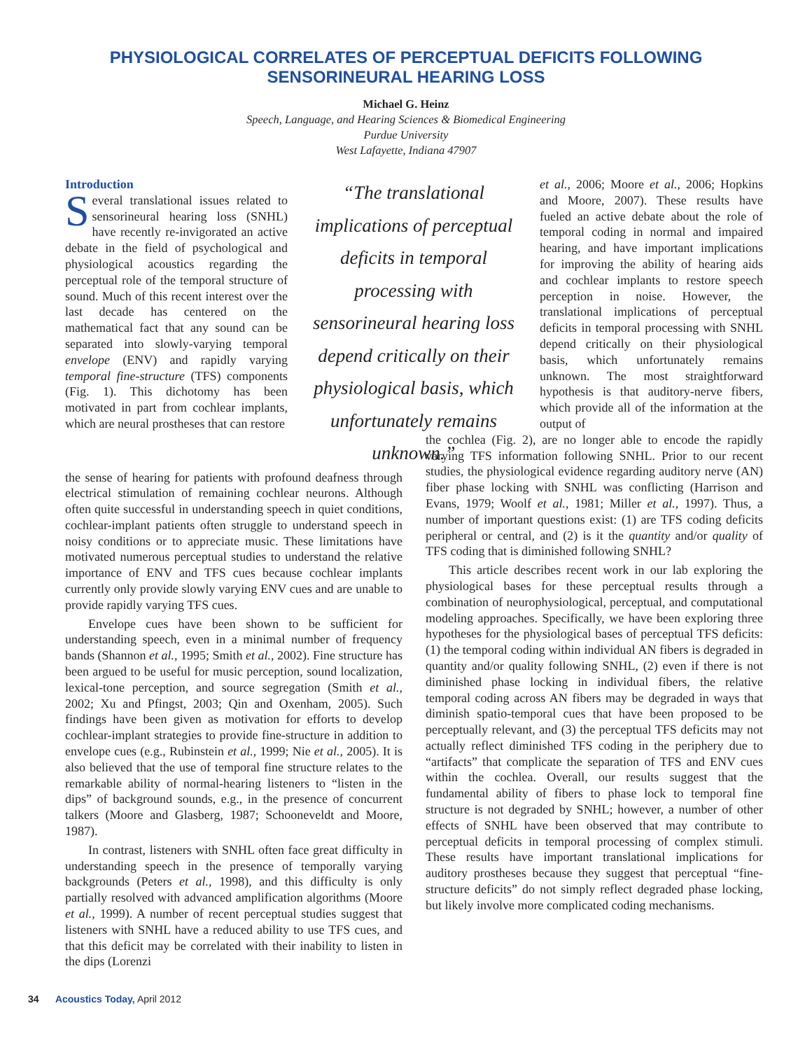PHYSIOLOGICAL CORRELATES OF PERCEPTUAL DEFICITS FOLLOWING
SENSORINEURAL HEARING LOSS
Michael G. Heinz
Speech, Language, and Hearing Sciences & Biomedical Engineering
Purdue University
West Lafayette, Indiana 47907
Introduction
Several translational issues related to sensorineural hearing loss (SNHL) have recently re-invigorated an active debate in the field of psychological and physiological acoustics regarding the perceptual role of the temporal structure of sound. Much of this recent interest over the last decade has centered on the mathematical fact that any sound can be separated into slowly-varying temporal envelope (ENV) and rapidly varying temporal fine-structure (TFS) components (Fig. 1). This dichotomy has been motivated in part from cochlear implants, which are neural prostheses that can restore
“The translational implications of perceptual deficits in temporal processing with sensorineural hearing loss depend critically on their physiological basis, which unfortunately remains unknown.”
the sense of hearing for patients with profound deafness through electrical stimulation of remaining cochlear neurons. Although often quite successful in understanding speech in quiet conditions, cochlear-implant patients often struggle to understand speech in noisy conditions or to appreciate music. These limitations have motivated numerous perceptual studies to understand the relative importance of ENV and TFS cues because cochlear implants currently only provide slowly varying ENV cues and are unable to provide rapidly varying TFS cues.
Envelope cues have been shown to be sufficient for understanding speech, even in a minimal number of frequency bands (Shannon et al., 1995; Smith et al., 2002). Fine structure has been argued to be useful for music perception, sound localization, lexical-tone perception, and source segregation (Smith et al., 2002; Xu and Pfingst, 2003; Qin and Oxenham, 2005). Such findings have been given as motivation for efforts to develop cochlear-implant strategies to provide fine-structure in addition to envelope cues (e.g., Rubinstein et al., 1999; Nie et al., 2005). It is also believed that the use of temporal fine structure relates to the remarkable ability of normal-hearing listeners to “listen in the dips” of background sounds, e.g., in the presence of concurrent talkers (Moore and Glasberg, 1987; Schooneveldt and Moore, 1987).
In contrast, listeners with SNHL often face great difficulty in understanding speech in the presence of temporally varying backgrounds (Peters et al., 1998), and this difficulty is only partially resolved with advanced amplification algorithms (Moore et al., 1999). A number of recent perceptual studies suggest that listeners with SNHL have a reduced ability to use TFS cues, and that this deficit may be correlated with their inability to listen in the dips (Lorenzi
et al., 2006; Moore et al., 2006; Hopkins and Moore, 2007). These results have fueled an active debate about the role of temporal coding in normal and impaired hearing, and have important implications for improving the ability of hearing aids and cochlear implants to restore speech perception in noise. However, the translational implications of perceptual deficits in temporal processing with SNHL depend critically on their physiological basis, which unfortunately remains unknown. The most straightforward hypothesis is that auditory-nerve fibers, which provide all of the information at the output of
the cochlea (Fig. 2), are no longer able to encode the rapidly varying TFS information following SNHL. Prior to our recent studies, the physiological evidence regarding auditory nerve (AN) fiber phase locking with SNHL was conflicting (Harrison and Evans, 1979; Woolf et al., 1981; Miller et al., 1997). Thus, a number of important questions exist: (1) are TFS coding deficits peripheral or central, and (2) is it the quantity and/or quality of TFS coding that is diminished following SNHL?
This article describes recent work in our lab exploring the physiological bases for these perceptual results through a combination of neurophysiological, perceptual, and computational modeling approaches. Specifically, we have been exploring three hypotheses for the physiological bases of perceptual TFS deficits: (1) the temporal coding within individual AN fibers is degraded in quantity and/or quality following SNHL, (2) even if there is not diminished phase locking in individual fibers, the relative temporal coding across AN fibers may be degraded in ways that diminish spatio-temporal cues that have been proposed to be perceptually relevant, and (3) the perceptual TFS deficits may not actually reflect diminished TFS coding in the periphery due to “artifacts” that complicate the separation of TFS and ENV cues within the cochlea. Overall, our results suggest that the fundamental ability of fibers to phase lock to temporal fine structure is not degraded by SNHL; however, a number of other effects of SNHL have been observed that may contribute to perceptual deficits in temporal processing of complex stimuli. These results have important translational implications for auditory prostheses because they suggest that perceptual “fine-structure deficits” do not simply reflect degraded phase locking, but likely involve more complicated coding mechanisms.
34 Acoustics Today, April 2012